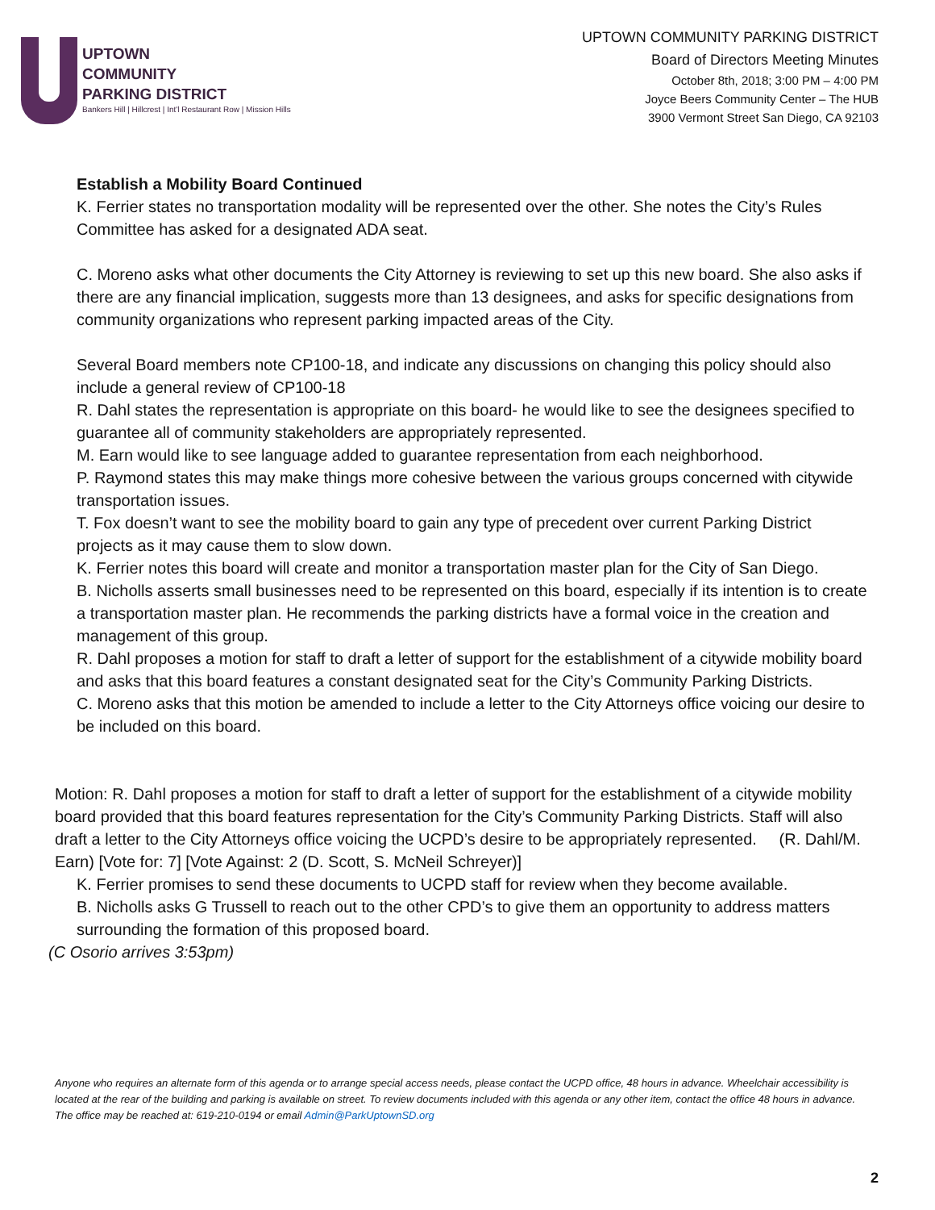UPTOWN
COMMUNITY
PARKING DISTRICT
Bankers Hill | Hillcrest | Int'l Restaurant Row | Mission Hills
UPTOWN COMMUNITY PARKING DISTRICT
Board of Directors Meeting Minutes
October 8th, 2018; 3:00 PM – 4:00 PM
Joyce Beers Community Center – The HUB
3900 Vermont Street San Diego, CA 92103
Establish a Mobility Board Continued
K. Ferrier states no transportation modality will be represented over the other. She notes the City’s Rules Committee has asked for a designated ADA seat.
C. Moreno asks what other documents the City Attorney is reviewing to set up this new board. She also asks if there are any financial implication, suggests more than 13 designees, and asks for specific designations from community organizations who represent parking impacted areas of the City.
Several Board members note CP100-18, and indicate any discussions on changing this policy should also include a general review of CP100-18
R. Dahl states the representation is appropriate on this board- he would like to see the designees specified to guarantee all of community stakeholders are appropriately represented.
M. Earn would like to see language added to guarantee representation from each neighborhood.
P. Raymond states this may make things more cohesive between the various groups concerned with citywide transportation issues.
T. Fox doesn’t want to see the mobility board to gain any type of precedent over current Parking District projects as it may cause them to slow down.
K. Ferrier notes this board will create and monitor a transportation master plan for the City of San Diego.
B. Nicholls asserts small businesses need to be represented on this board, especially if its intention is to create a transportation master plan. He recommends the parking districts have a formal voice in the creation and management of this group.
R. Dahl proposes a motion for staff to draft a letter of support for the establishment of a citywide mobility board and asks that this board features a constant designated seat for the City’s Community Parking Districts.
C. Moreno asks that this motion be amended to include a letter to the City Attorneys office voicing our desire to be included on this board.
Motion: R. Dahl proposes a motion for staff to draft a letter of support for the establishment of a citywide mobility board provided that this board features representation for the City’s Community Parking Districts. Staff will also draft a letter to the City Attorneys office voicing the UCPD’s desire to be appropriately represented. (R. Dahl/M. Earn) [Vote for: 7] [Vote Against: 2 (D. Scott, S. McNeil Schreyer)]
K. Ferrier promises to send these documents to UCPD staff for review when they become available.
B. Nicholls asks G Trussell to reach out to the other CPD’s to give them an opportunity to address matters surrounding the formation of this proposed board.
(C Osorio arrives 3:53pm)
Anyone who requires an alternate form of this agenda or to arrange special access needs, please contact the UCPD office, 48 hours in advance. Wheelchair accessibility is located at the rear of the building and parking is available on street. To review documents included with this agenda or any other item, contact the office 48 hours in advance. The office may be reached at: 619-210-0194 or email Admin@ParkUptownSD.org
2